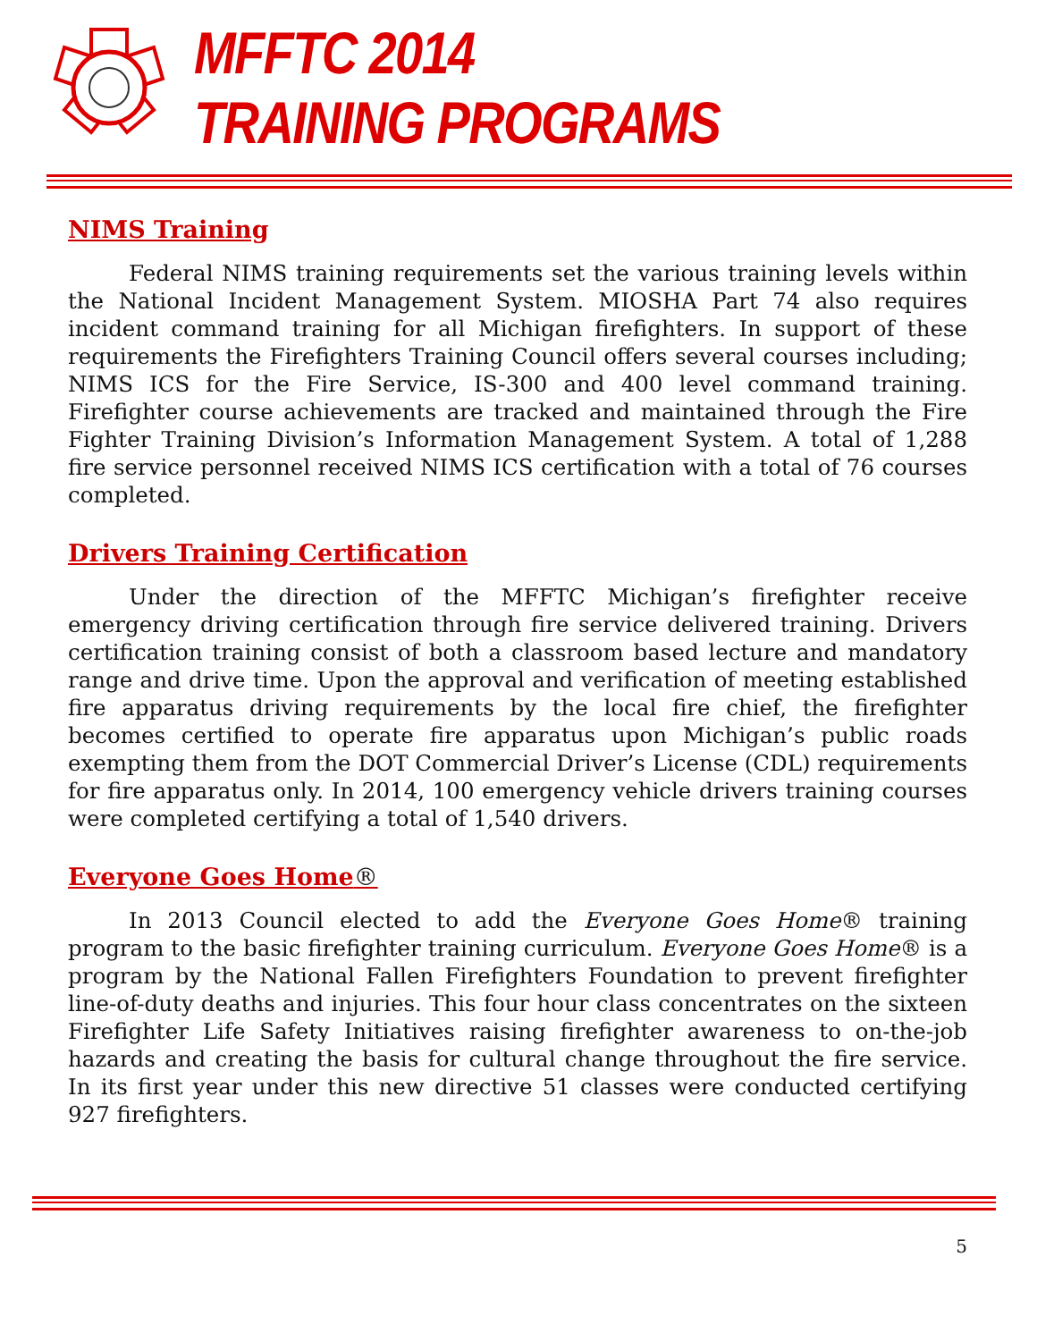MFFTC 2014
TRAINING PROGRAMS
NIMS Training
Federal NIMS training requirements set the various training levels within the National Incident Management System. MIOSHA Part 74 also requires incident command training for all Michigan firefighters. In support of these requirements the Firefighters Training Council offers several courses including; NIMS ICS for the Fire Service, IS-300 and 400 level command training. Firefighter course achievements are tracked and maintained through the Fire Fighter Training Division’s Information Management System. A total of 1,288 fire service personnel received NIMS ICS certification with a total of 76 courses completed.
Drivers Training Certification
Under the direction of the MFFTC Michigan’s firefighter receive emergency driving certification through fire service delivered training. Drivers certification training consist of both a classroom based lecture and mandatory range and drive time. Upon the approval and verification of meeting established fire apparatus driving requirements by the local fire chief, the firefighter becomes certified to operate fire apparatus upon Michigan’s public roads exempting them from the DOT Commercial Driver’s License (CDL) requirements for fire apparatus only. In 2014, 100 emergency vehicle drivers training courses were completed certifying a total of 1,540 drivers.
Everyone Goes Home®
In 2013 Council elected to add the Everyone Goes Home® training program to the basic firefighter training curriculum. Everyone Goes Home® is a program by the National Fallen Firefighters Foundation to prevent firefighter line-of-duty deaths and injuries. This four hour class concentrates on the sixteen Firefighter Life Safety Initiatives raising firefighter awareness to on-the-job hazards and creating the basis for cultural change throughout the fire service. In its first year under this new directive 51 classes were conducted certifying 927 firefighters.
5